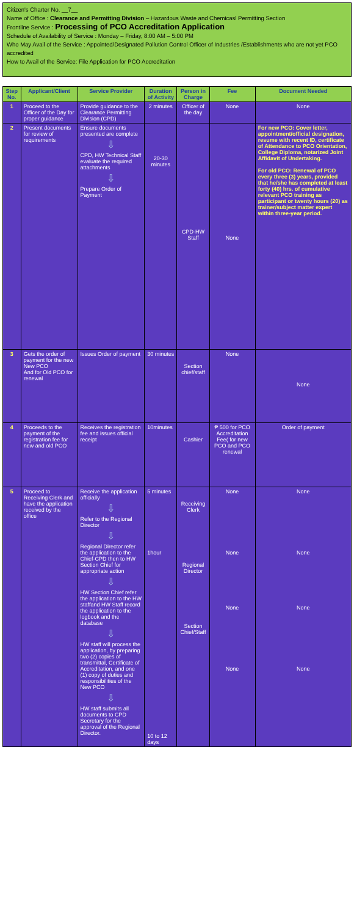Citizen's Charter No. __7__
Name of Office : Clearance and Permitting Division – Hazardous Waste and Chemicasl Permitting Section
Frontline Service : Processing of PCO Accreditation Application
Schedule of Availability of Service : Monday – Friday, 8:00 AM – 5:00 PM
Who May Avail of the Service : Appointed/Designated Pollution Control Officer of Industries /Establishments who are not yet PCO accredited
How to Avail of the Service: File Application for PCO Accreditation
| Step No. | Applicant/Client | Service Provider | Duration of Activity | Person in Charge | Fee | Document Needed |
| --- | --- | --- | --- | --- | --- | --- |
| 1 | Proceed to the Officer of the Day for proper guidance | Provide guidance to the Clearance Permitting Division (CPD) | 2 minutes | Officer of the day | None | None |
| 2 | Present documents for review of requirements | Ensure documents presented are complete ⇩ CPD, HW Technical Staff evaluate the required attachments ⇩ Prepare Order of Payment | 20-30 minutes | CPD-HW Staff | None | For new PCO: Cover letter, appointment/official designation, resume with recent ID, certificate of Attendance to PCO Orientation, College Diploma, notarized Joint Affidavit of Undertaking. For old PCO: Renewal of PCO every three (3) years, provided that he/she has completed at least forty (40) hrs. of cumulative relevant PCO training as participant or twenty hours (20) as trainer/subject matter expert within three-year period. |
| 3 | Gets the order of payment for the new New PCO And for Old PCO for renewal | Issues Order of payment | 30 minutes | Section chief/staff | None | None |
| 4 | Proceeds to the payment of the registration fee for new and old PCO | Receives the registration fee and issues official receipt | 10minutes | Cashier | ₱ 500 for PCO Accreditation Fee( for new PCO and PCO renewal | Order of payment |
| 5 | Proceed to Receiving Clerk and have the application received by the office | Receive the application officially ⇩ Refer to the Regional Director ⇩ Regional Director refer the application to the Chief-CPD then to HW Section Chief for appropriate action ⇩ HW Section Chief refer the application to the HW staffand HW Staff record the application to the logbook and the database ⇩ HW staff will process the application, by preparing two (2) copies of transmittal, Certificate of Accreditation, and one (1) copy of duties and responsibilities of the New PCO ⇩ HW staff submits all documents to CPD Secretary for the approval of the Regional Director. | 5 minutes 1hour 10 to 12 days | Receiving Clerk Regional Director Section Chief/Staff | None None None None | None None None None |